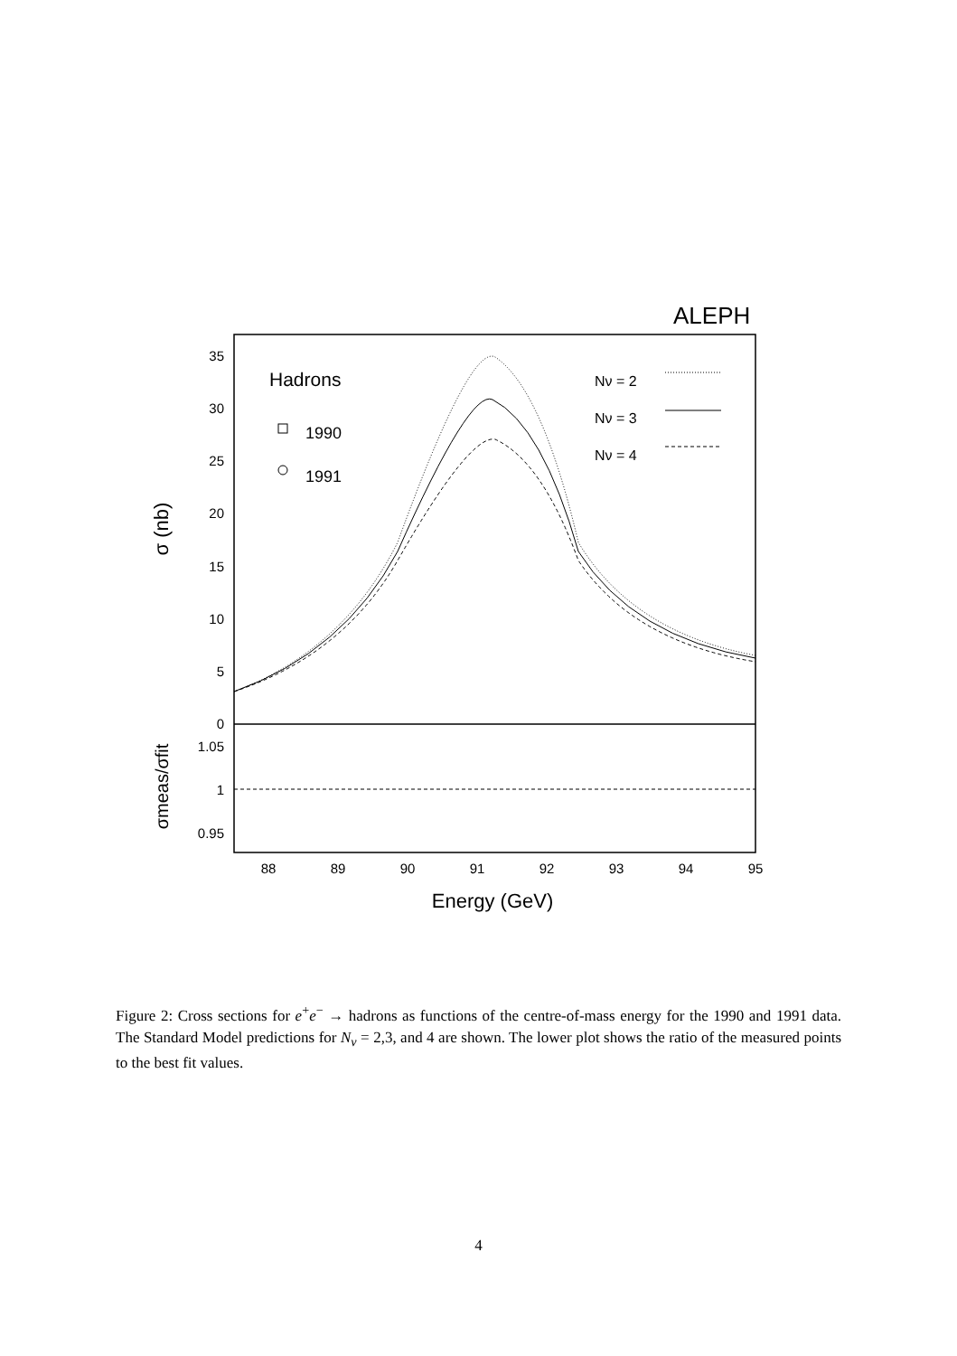ALEPH
35
30
25
20
15
10
5
0
1.05
1
0.95
88
89
90
91
92
93
94
95
Energy (GeV)
σ (nb)
σmeas/σfit
Hadrons
1990
1991
Nν = 2
Nν = 3
Nν = 4
Figure 2: Cross sections for e<sup>+</sup>e<sup>−</sup> → hadrons as functions of the centre-of-mass energy for the 1990 and 1991 data. The Standard Model predictions for N<sub>ν</sub> = 2,3, and 4 are shown. The lower plot shows the ratio of the measured points to the best fit values.
4